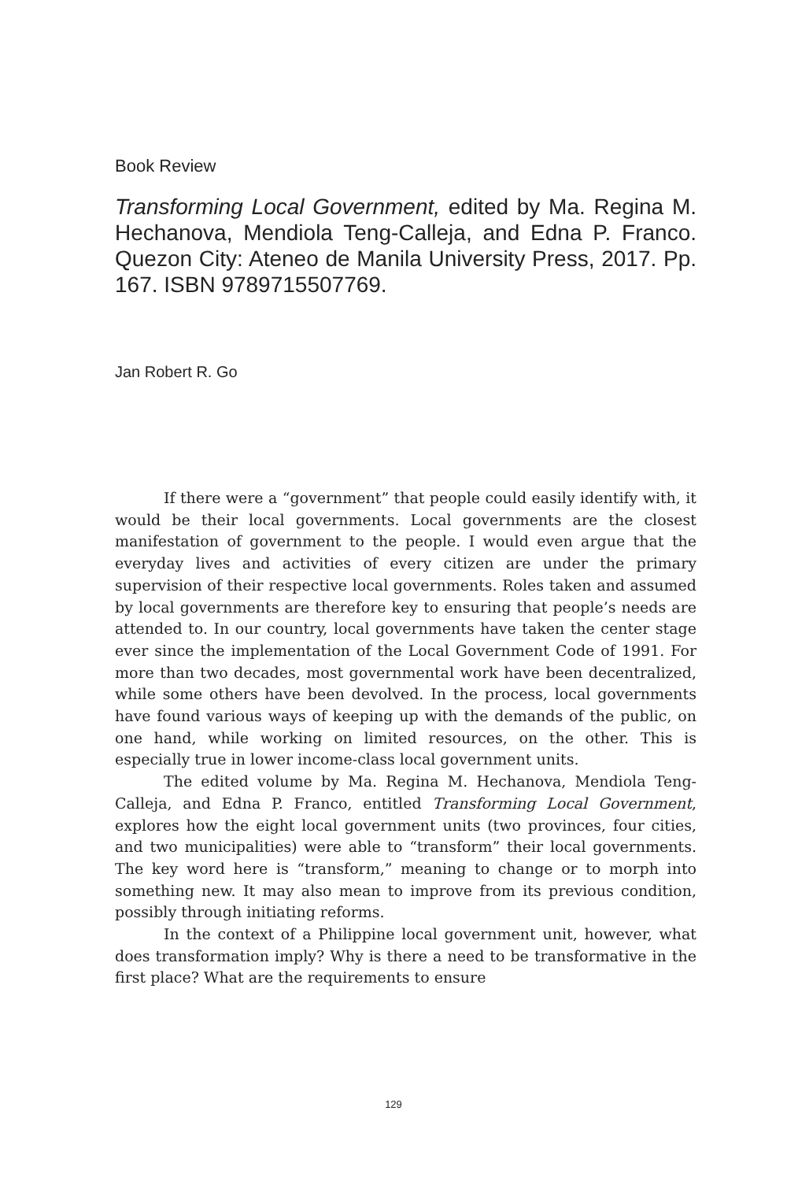Book Review
Transforming Local Government, edited by Ma. Regina M. Hechanova, Mendiola Teng-Calleja, and Edna P. Franco. Quezon City: Ateneo de Manila University Press, 2017. Pp. 167. ISBN 9789715507769.
Jan Robert R. Go
If there were a “government” that people could easily identify with, it would be their local governments. Local governments are the closest manifestation of government to the people. I would even argue that the everyday lives and activities of every citizen are under the primary supervision of their respective local governments. Roles taken and assumed by local governments are therefore key to ensuring that people’s needs are attended to. In our country, local governments have taken the center stage ever since the implementation of the Local Government Code of 1991. For more than two decades, most governmental work have been decentralized, while some others have been devolved. In the process, local governments have found various ways of keeping up with the demands of the public, on one hand, while working on limited resources, on the other. This is especially true in lower income-class local government units.
The edited volume by Ma. Regina M. Hechanova, Mendiola Teng-Calleja, and Edna P. Franco, entitled Transforming Local Government, explores how the eight local government units (two provinces, four cities, and two municipalities) were able to “transform” their local governments. The key word here is “transform,” meaning to change or to morph into something new. It may also mean to improve from its previous condition, possibly through initiating reforms.
In the context of a Philippine local government unit, however, what does transformation imply? Why is there a need to be transformative in the first place? What are the requirements to ensure
129